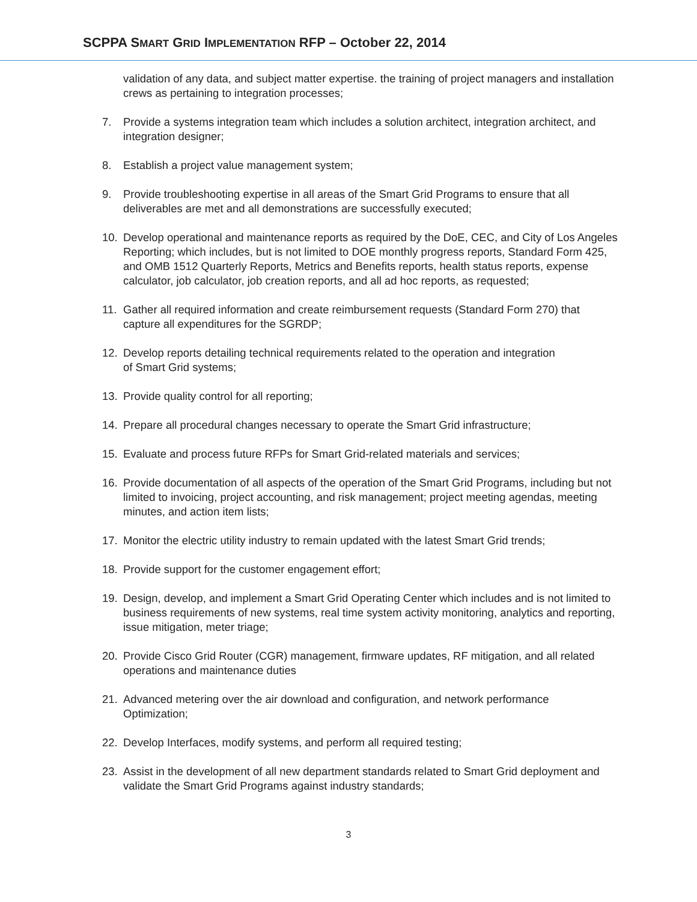SCPPA SMART GRID IMPLEMENTATION RFP – October 22, 2014
validation of any data, and subject matter expertise. the training of project managers and installation crews as pertaining to integration processes;
7. Provide a systems integration team which includes a solution architect, integration architect, and integration designer;
8. Establish a project value management system;
9. Provide troubleshooting expertise in all areas of the Smart Grid Programs to ensure that all deliverables are met and all demonstrations are successfully executed;
10. Develop operational and maintenance reports as required by the DoE, CEC, and City of Los Angeles Reporting; which includes, but is not limited to DOE monthly progress reports, Standard Form 425, and OMB 1512 Quarterly Reports, Metrics and Benefits reports, health status reports, expense calculator, job calculator, job creation reports, and all ad hoc reports, as requested;
11. Gather all required information and create reimbursement requests (Standard Form 270) that capture all expenditures for the SGRDP;
12. Develop reports detailing technical requirements related to the operation and integration
of Smart Grid systems;
13. Provide quality control for all reporting;
14. Prepare all procedural changes necessary to operate the Smart Grid infrastructure;
15. Evaluate and process future RFPs for Smart Grid-related materials and services;
16. Provide documentation of all aspects of the operation of the Smart Grid Programs, including but not limited to invoicing, project accounting, and risk management; project meeting agendas, meeting minutes, and action item lists;
17. Monitor the electric utility industry to remain updated with the latest Smart Grid trends;
18. Provide support for the customer engagement effort;
19. Design, develop, and implement a Smart Grid Operating Center which includes and is not limited to business requirements of new systems, real time system activity monitoring, analytics and reporting, issue mitigation, meter triage;
20. Provide Cisco Grid Router (CGR) management, firmware updates, RF mitigation, and all related operations and maintenance duties
21. Advanced metering over the air download and configuration, and network performance
Optimization;
22. Develop Interfaces, modify systems, and perform all required testing;
23. Assist in the development of all new department standards related to Smart Grid deployment and validate the Smart Grid Programs against industry standards;
3